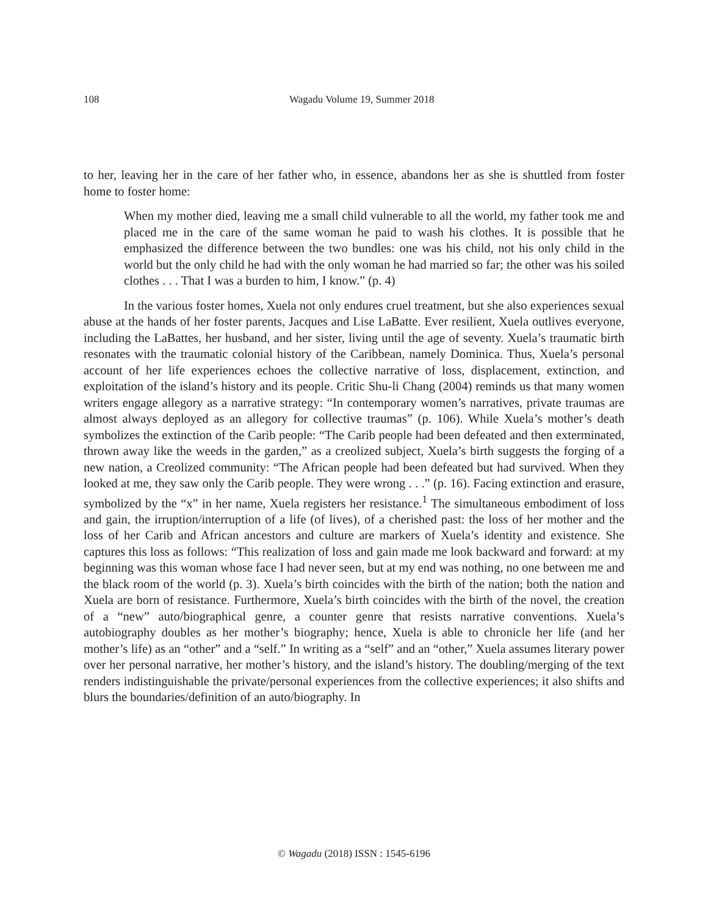108
Wagadu Volume 19, Summer 2018
to her, leaving her in the care of her father who, in essence, abandons her as she is shuttled from foster home to foster home:
When my mother died, leaving me a small child vulnerable to all the world, my father took me and placed me in the care of the same woman he paid to wash his clothes. It is possible that he emphasized the difference between the two bundles: one was his child, not his only child in the world but the only child he had with the only woman he had married so far; the other was his soiled clothes . . . That I was a burden to him, I know.” (p. 4)
In the various foster homes, Xuela not only endures cruel treatment, but she also experiences sexual abuse at the hands of her foster parents, Jacques and Lise LaBatte. Ever resilient, Xuela outlives everyone, including the LaBattes, her husband, and her sister, living until the age of seventy. Xuela’s traumatic birth resonates with the traumatic colonial history of the Caribbean, namely Dominica. Thus, Xuela’s personal account of her life experiences echoes the collective narrative of loss, displacement, extinction, and exploitation of the island’s history and its people. Critic Shu-li Chang (2004) reminds us that many women writers engage allegory as a narrative strategy: “In contemporary women’s narratives, private traumas are almost always deployed as an allegory for collective traumas” (p. 106). While Xuela’s mother’s death symbolizes the extinction of the Carib people: “The Carib people had been defeated and then exterminated, thrown away like the weeds in the garden,” as a creolized subject, Xuela’s birth suggests the forging of a new nation, a Creolized community: “The African people had been defeated but had survived. When they looked at me, they saw only the Carib people. They were wrong . . .” (p. 16). Facing extinction and erasure, symbolized by the “x” in her name, Xuela registers her resistance.<sup>1</sup> The simultaneous embodiment of loss and gain, the irruption/interruption of a life (of lives), of a cherished past: the loss of her mother and the loss of her Carib and African ancestors and culture are markers of Xuela’s identity and existence. She captures this loss as follows: “This realization of loss and gain made me look backward and forward: at my beginning was this woman whose face I had never seen, but at my end was nothing, no one between me and the black room of the world (p. 3). Xuela’s birth coincides with the birth of the nation; both the nation and Xuela are born of resistance. Furthermore, Xuela’s birth coincides with the birth of the novel, the creation of a “new” auto/biographical genre, a counter genre that resists narrative conventions. Xuela’s autobiography doubles as her mother’s biography; hence, Xuela is able to chronicle her life (and her mother’s life) as an “other” and a “self.” In writing as a “self” and an “other,” Xuela assumes literary power over her personal narrative, her mother’s history, and the island’s history. The doubling/merging of the text renders indistinguishable the private/personal experiences from the collective experiences; it also shifts and blurs the boundaries/definition of an auto/biography. In
© Wagadu (2018) ISSN : 1545-6196